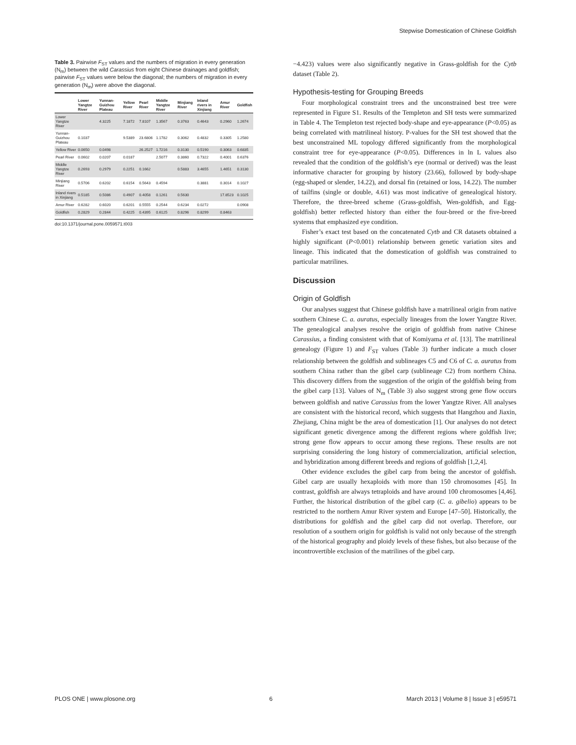Stepwise Domestication of Chinese Goldfish
Table 3. Pairwise F<sub>ST</sub> values and the numbers of migration in every generation (N<sub>m</sub>) between the wild Carassius from eight Chinese drainages and goldfish; pairwise F<sub>ST</sub> values were below the diagonal; the numbers of migration in every generation (N<sub>m</sub>) were above the diagonal.
| | Lower Yangtze River | Yunnan-Guizhou Plateau | Yellow River | Pearl River | Middle Yangtze River | Minjiang River | Inland rivers in Xinjiang | Amur River | Goldfish |
| --- | --- | --- | --- | --- | --- | --- | --- | --- | --- |
| Lower Yangtze River | | 4.3225 | 7.1872 | 7.8107 | 1.3567 | 0.3763 | 0.4643 | 0.2960 | 1.2674 |
| Yunnan-Guizhou Plateau | 0.1037 | | 9.5389 | 23.6806 | 1.1782 | 0.3062 | 0.4832 | 0.3305 | 1.2580 |
| Yellow River | 0.0650 | 0.0498 | | 26.2527 | 1.7216 | 0.3130 | 0.5190 | 0.3063 | 0.6835 |
| Pearl River | 0.0602 | 0.0207 | 0.0187 | | 2.5077 | 0.3860 | 0.7322 | 0.4001 | 0.6376 |
| Middle Yangtze River | 0.2693 | 0.2979 | 0.2251 | 0.1662 | | 0.5883 | 3.4655 | 1.4651 | 0.3130 |
| Minjiang River | 0.5706 | 0.6202 | 0.6154 | 0.5643 | 0.4594 | | 0.3881 | 0.3014 | 0.1027 |
| Inland rivers in Xinjiang | 0.5185 | 0.5086 | 0.4907 | 0.4058 | 0.1261 | 0.5630 | | 17.8523 | 0.1025 |
| Amur River | 0.6282 | 0.6020 | 0.6201 | 0.5555 | 0.2544 | 0.6234 | 0.0272 | | 0.0908 |
| Goldfish | 0.2829 | 0.2844 | 0.4225 | 0.4395 | 0.6125 | 0.8296 | 0.8299 | 0.8463 | |
doi:10.1371/journal.pone.0059571.t003
−4.423) values were also significantly negative in Grass-goldfish for the Cytb dataset (Table 2).
Hypothesis-testing for Grouping Breeds
Four morphological constraint trees and the unconstrained best tree were represented in Figure S1. Results of the Templeton and SH tests were summarized in Table 4. The Templeton test rejected body-shape and eye-appearance (P<0.05) as being correlated with matrilineal history. P-values for the SH test showed that the best unconstrained ML topology differed significantly from the morphological constraint tree for eye-appearance (P<0.05). Differences in ln L values also revealed that the condition of the goldfish’s eye (normal or derived) was the least informative character for grouping by history (23.66), followed by body-shape (egg-shaped or slender, 14.22), and dorsal fin (retained or loss, 14.22). The number of tailfins (single or double, 4.61) was most indicative of genealogical history. Therefore, the three-breed scheme (Grass-goldfish, Wen-goldfish, and Egg-goldfish) better reflected history than either the four-breed or the five-breed systems that emphasized eye condition.
Fisher’s exact test based on the concatenated Cytb and CR datasets obtained a highly significant (P<0.001) relationship between genetic variation sites and lineage. This indicated that the domestication of goldfish was constrained to particular matrilines.
Discussion
Origin of Goldfish
Our analyses suggest that Chinese goldfish have a matrilineal origin from native southern Chinese C. a. auratus, especially lineages from the lower Yangtze River. The genealogical analyses resolve the origin of goldfish from native Chinese Carassius, a finding consistent with that of Komiyama et al. [13]. The matrilineal genealogy (Figure 1) and F<sub>ST</sub> values (Table 3) further indicate a much closer relationship between the goldfish and sublineages C5 and C6 of C. a. auratus from southern China rather than the gibel carp (sublineage C2) from northern China. This discovery differs from the suggestion of the origin of the goldfish being from the gibel carp [13]. Values of N<sub>m</sub> (Table 3) also suggest strong gene flow occurs between goldfish and native Carassius from the lower Yangtze River. All analyses are consistent with the historical record, which suggests that Hangzhou and Jiaxin, Zhejiang, China might be the area of domestication [1]. Our analyses do not detect significant genetic divergence among the different regions where goldfish live; strong gene flow appears to occur among these regions. These results are not surprising considering the long history of commercialization, artificial selection, and hybridization among different breeds and regions of goldfish [1,2,4].
Other evidence excludes the gibel carp from being the ancestor of goldfish. Gibel carp are usually hexaploids with more than 150 chromosomes [45]. In contrast, goldfish are always tetraploids and have around 100 chromosomes [4,46]. Further, the historical distribution of the gibel carp (C. a. gibelio) appears to be restricted to the northern Amur River system and Europe [47–50]. Historically, the distributions for goldfish and the gibel carp did not overlap. Therefore, our resolution of a southern origin for goldfish is valid not only because of the strength of the historical geography and ploidy levels of these fishes, but also because of the incontrovertible exclusion of the matrilines of the gibel carp.
PLOS ONE | www.plosone.org 6 March 2013 | Volume 8 | Issue 3 | e59571